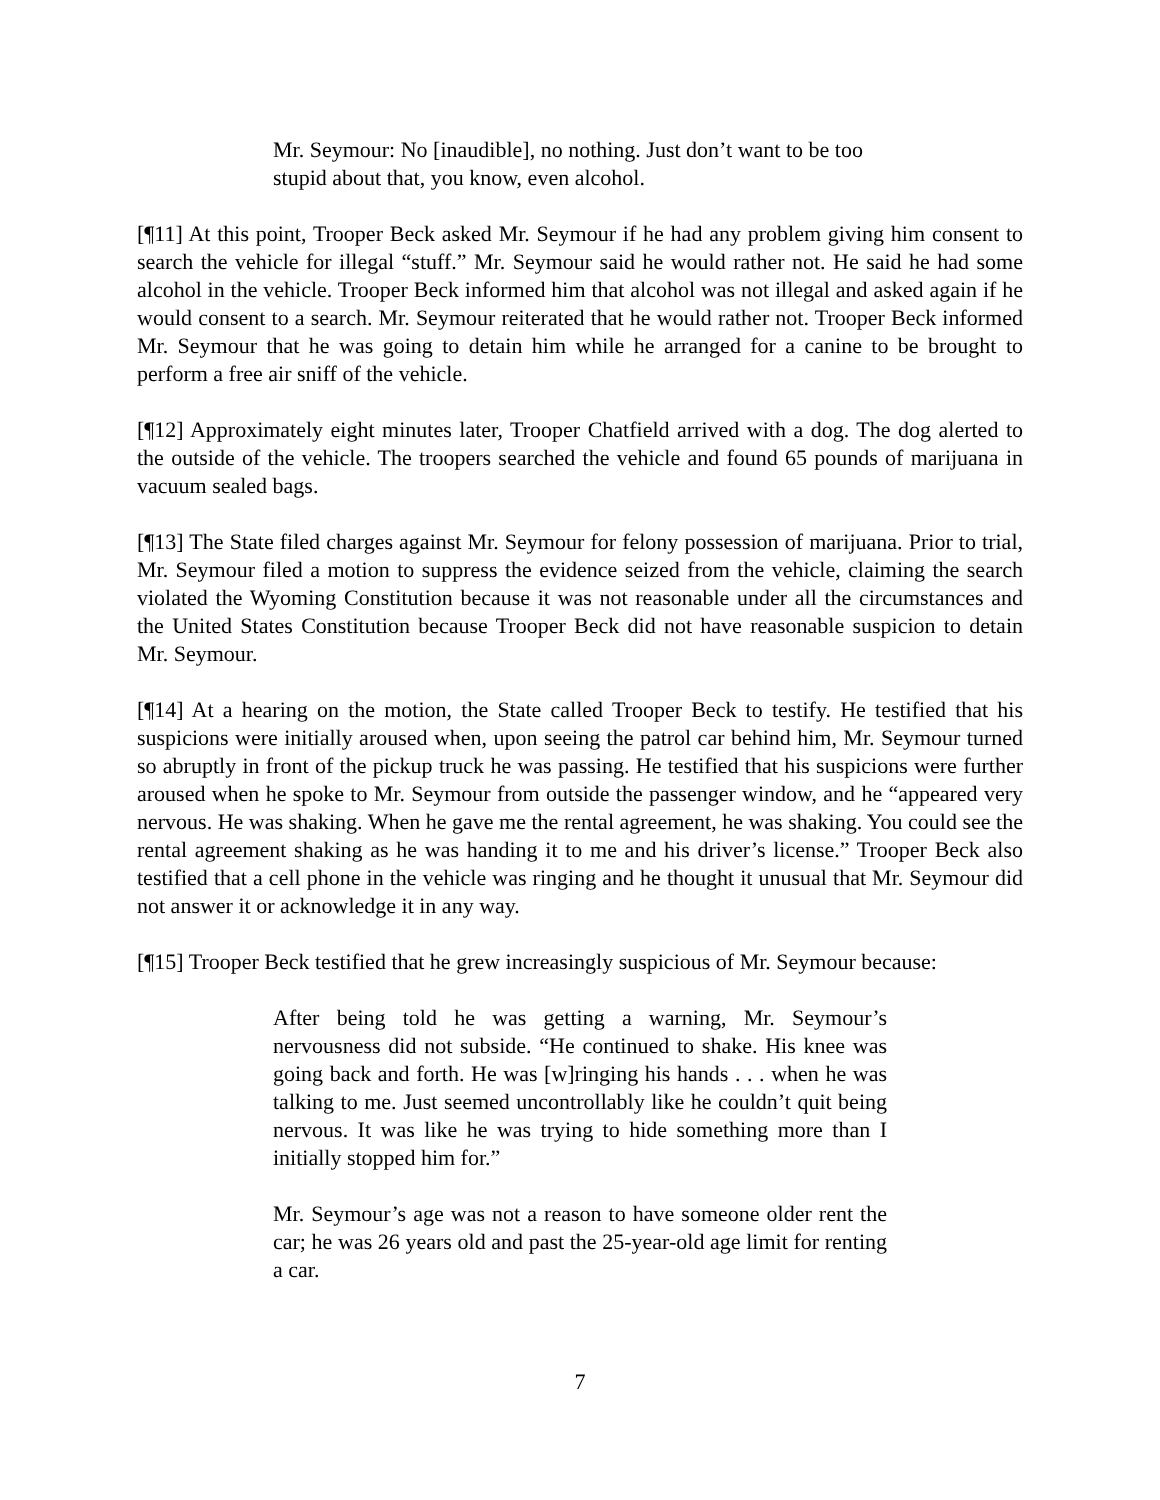Mr. Seymour: No [inaudible], no nothing. Just don’t want to be too stupid about that, you know, even alcohol.
[¶11] At this point, Trooper Beck asked Mr. Seymour if he had any problem giving him consent to search the vehicle for illegal “stuff.” Mr. Seymour said he would rather not. He said he had some alcohol in the vehicle. Trooper Beck informed him that alcohol was not illegal and asked again if he would consent to a search. Mr. Seymour reiterated that he would rather not. Trooper Beck informed Mr. Seymour that he was going to detain him while he arranged for a canine to be brought to perform a free air sniff of the vehicle.
[¶12] Approximately eight minutes later, Trooper Chatfield arrived with a dog. The dog alerted to the outside of the vehicle. The troopers searched the vehicle and found 65 pounds of marijuana in vacuum sealed bags.
[¶13] The State filed charges against Mr. Seymour for felony possession of marijuana. Prior to trial, Mr. Seymour filed a motion to suppress the evidence seized from the vehicle, claiming the search violated the Wyoming Constitution because it was not reasonable under all the circumstances and the United States Constitution because Trooper Beck did not have reasonable suspicion to detain Mr. Seymour.
[¶14] At a hearing on the motion, the State called Trooper Beck to testify. He testified that his suspicions were initially aroused when, upon seeing the patrol car behind him, Mr. Seymour turned so abruptly in front of the pickup truck he was passing. He testified that his suspicions were further aroused when he spoke to Mr. Seymour from outside the passenger window, and he “appeared very nervous. He was shaking. When he gave me the rental agreement, he was shaking. You could see the rental agreement shaking as he was handing it to me and his driver’s license.” Trooper Beck also testified that a cell phone in the vehicle was ringing and he thought it unusual that Mr. Seymour did not answer it or acknowledge it in any way.
[¶15] Trooper Beck testified that he grew increasingly suspicious of Mr. Seymour because:
After being told he was getting a warning, Mr. Seymour’s nervousness did not subside. “He continued to shake. His knee was going back and forth. He was [w]ringing his hands . . . when he was talking to me. Just seemed uncontrollably like he couldn’t quit being nervous. It was like he was trying to hide something more than I initially stopped him for.”
Mr. Seymour’s age was not a reason to have someone older rent the car; he was 26 years old and past the 25-year-old age limit for renting a car.
7